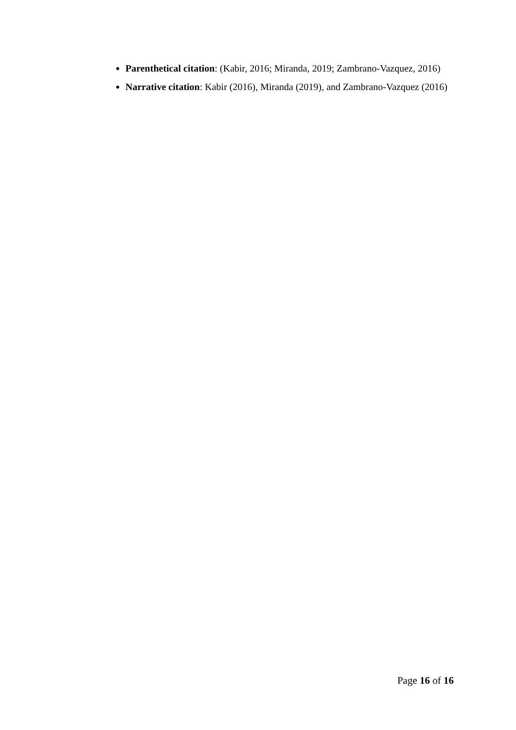Parenthetical citation: (Kabir, 2016; Miranda, 2019; Zambrano-Vazquez, 2016)
Narrative citation: Kabir (2016), Miranda (2019), and Zambrano-Vazquez (2016)
Page 16 of 16